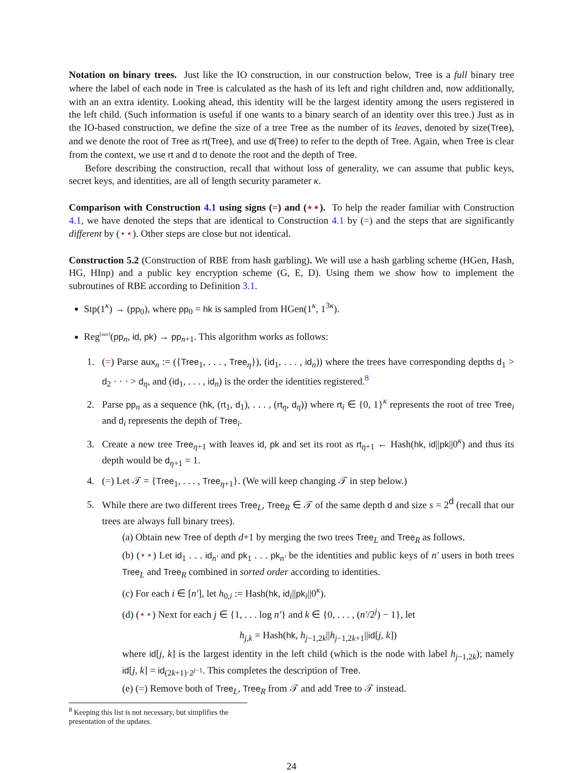Notation on binary trees. Just like the IO construction, in our construction below, Tree is a full binary tree where the label of each node in Tree is calculated as the hash of its left and right children and, now additionally, with an an extra identity. Looking ahead, this identity will be the largest identity among the users registered in the left child. (Such information is useful if one wants to a binary search of an identity over this tree.) Just as in the IO-based construction, we define the size of a tree Tree as the number of its leaves, denoted by size(Tree), and we denote the root of Tree as rt(Tree), and use d(Tree) to refer to the depth of Tree. Again, when Tree is clear from the context, we use rt and d to denote the root and the depth of Tree.
Before describing the construction, recall that without loss of generality, we can assume that public keys, secret keys, and identities, are all of length security parameter κ.
Comparison with Construction 4.1 using signs (=) and (⋆⋆). To help the reader familiar with Construction 4.1, we have denoted the steps that are identical to Construction 4.1 by (=) and the steps that are significantly different by (⋆⋆). Other steps are close but not identical.
Construction 5.2 (Construction of RBE from hash garbling). We will use a hash garbling scheme (HGen, Hash, HG, HInp) and a public key encryption scheme (G, E, D). Using them we show how to implement the subroutines of RBE according to Definition 3.1.
Stp(1<sup>κ</sup>) → (pp<sub>0</sub>), where pp<sub>0</sub> = hk is sampled from HGen(1<sup>κ</sup>, 1<sup>3κ</sup>).
Reg<sup>[aux]</sup>(pp<sub>n</sub>, id, pk) → pp<sub>n+1</sub>. This algorithm works as follows:
1. (=) Parse aux<sub>n</sub> := ({Tree<sub>1</sub>, . . . , Tree<sub>η</sub>}), (id<sub>1</sub>, . . . , id<sub>n</sub>)) where the trees have corresponding depths d<sub>1</sub> > d<sub>2</sub> · · · > d<sub>η</sub>, and (id<sub>1</sub>, . . . , id<sub>n</sub>) is the order the identities registered.<sup>8</sup>
2. Parse pp<sub>n</sub> as a sequence (hk, (rt<sub>1</sub>, d<sub>1</sub>), . . . , (rt<sub>η</sub>, d<sub>η</sub>)) where rt<sub>i</sub> ∈ {0, 1}<sup>κ</sup> represents the root of tree Tree<sub>i</sub> and d<sub>i</sub> represents the depth of Tree<sub>i</sub>.
3. Create a new tree Tree<sub>η+1</sub> with leaves id, pk and set its root as rt<sub>η+1</sub> ← Hash(hk, id||pk||0<sup>κ</sup>) and thus its depth would be d<sub>η+1</sub> = 1.
4. (=) Let 𝒯 = {Tree<sub>1</sub>, . . . , Tree<sub>η+1</sub>}. (We will keep changing 𝒯 in step below.)
5. While there are two different trees Tree<sub>L</sub>, Tree<sub>R</sub> ∈ 𝒯 of the same depth d and size s = 2<sup>d</sup> (recall that our trees are always full binary trees).
(a) Obtain new Tree of depth d+1 by merging the two trees Tree<sub>L</sub> and Tree<sub>R</sub> as follows.
(b) (⋆⋆) Let id<sub>1</sub> . . . id<sub>n′</sub> and pk<sub>1</sub> . . . pk<sub>n′</sub> be the identities and public keys of n′ users in both trees Tree<sub>L</sub> and Tree<sub>R</sub> combined in sorted order according to identities.
(c) For each i ∈ [n′], let h<sub>0,i</sub> := Hash(hk, id<sub>i</sub>||pk<sub>i</sub>||0<sup>κ</sup>).
(d) (⋆⋆) Next for each j ∈ {1, . . . log n′} and k ∈ {0, . . . , (n′/2<sup>j</sup>) − 1}, let
h<sub>j,k</sub> = Hash(hk, h<sub>j−1,2k</sub>||h<sub>j−1,2k+1</sub>||id[j, k])
where id[j, k] is the largest identity in the left child (which is the node with label h<sub>j−1,2k</sub>); namely id[j, k] = id<sub>(2k+1)·2<sup>j−1</sup></sub>. This completes the description of Tree.
(e) (=) Remove both of Tree<sub>L</sub>, Tree<sub>R</sub> from 𝒯 and add Tree to 𝒯 instead.
<sup>8</sup> Keeping this list is not necessary, but simplifies the presentation of the updates.
24